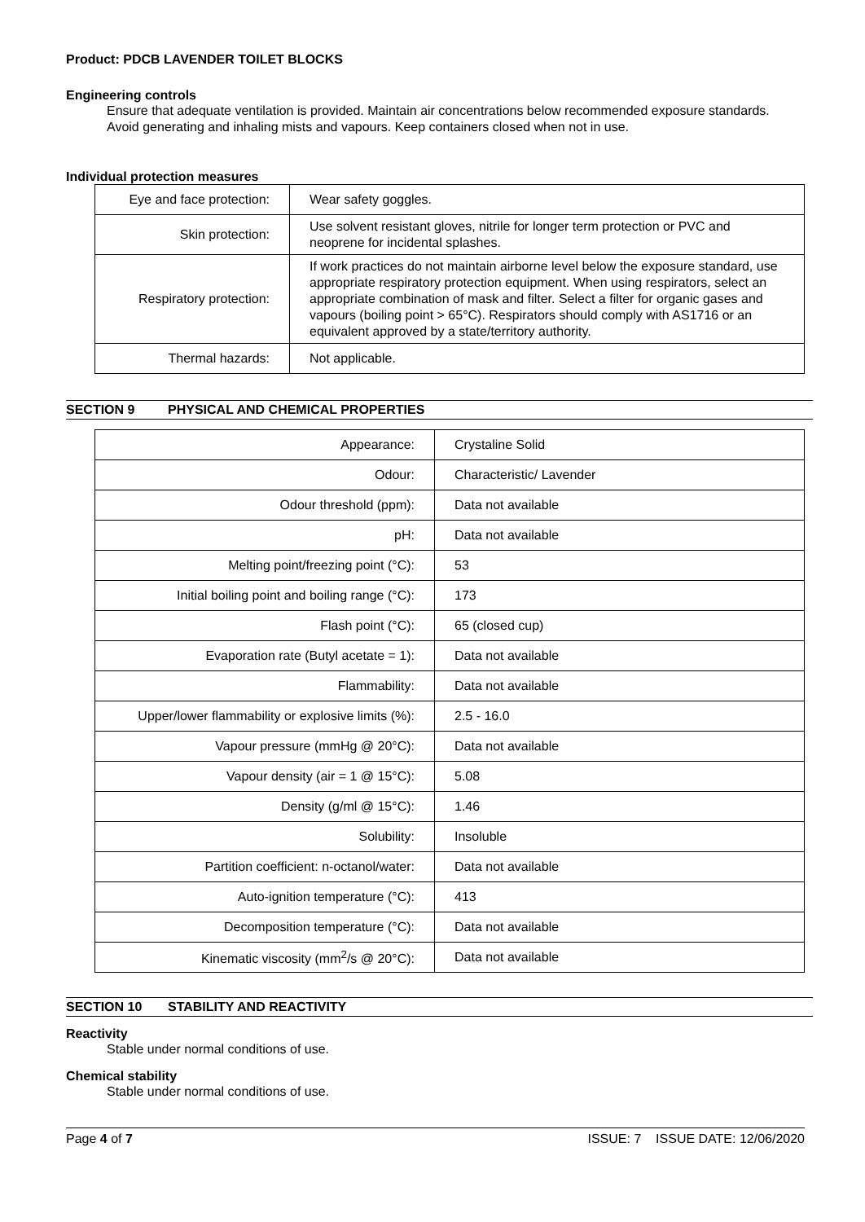Product: PDCB LAVENDER TOILET BLOCKS
Engineering controls
Ensure that adequate ventilation is provided. Maintain air concentrations below recommended exposure standards. Avoid generating and inhaling mists and vapours. Keep containers closed when not in use.
Individual protection measures
| Eye and face protection: | Wear safety goggles. |
| Skin protection: | Use solvent resistant gloves, nitrile for longer term protection or PVC and neoprene for incidental splashes. |
| Respiratory protection: | If work practices do not maintain airborne level below the exposure standard, use appropriate respiratory protection equipment. When using respirators, select an appropriate combination of mask and filter. Select a filter for organic gases and vapours (boiling point > 65°C). Respirators should comply with AS1716 or an equivalent approved by a state/territory authority. |
| Thermal hazards: | Not applicable. |
SECTION 9 PHYSICAL AND CHEMICAL PROPERTIES
| Appearance: | Crystaline Solid |
| Odour: | Characteristic/ Lavender |
| Odour threshold (ppm): | Data not available |
| pH: | Data not available |
| Melting point/freezing point (°C): | 53 |
| Initial boiling point and boiling range (°C): | 173 |
| Flash point (°C): | 65 (closed cup) |
| Evaporation rate (Butyl acetate = 1): | Data not available |
| Flammability: | Data not available |
| Upper/lower flammability or explosive limits (%): | 2.5 - 16.0 |
| Vapour pressure (mmHg @ 20°C): | Data not available |
| Vapour density (air = 1 @ 15°C): | 5.08 |
| Density (g/ml @ 15°C): | 1.46 |
| Solubility: | Insoluble |
| Partition coefficient: n-octanol/water: | Data not available |
| Auto-ignition temperature (°C): | 413 |
| Decomposition temperature (°C): | Data not available |
| Kinematic viscosity (mm<sup>2</sup>/s @ 20°C): | Data not available |
SECTION 10 STABILITY AND REACTIVITY
Reactivity
Stable under normal conditions of use.
Chemical stability
Stable under normal conditions of use.
Page 4 of 7 ISSUE: 7 ISSUE DATE: 12/06/2020